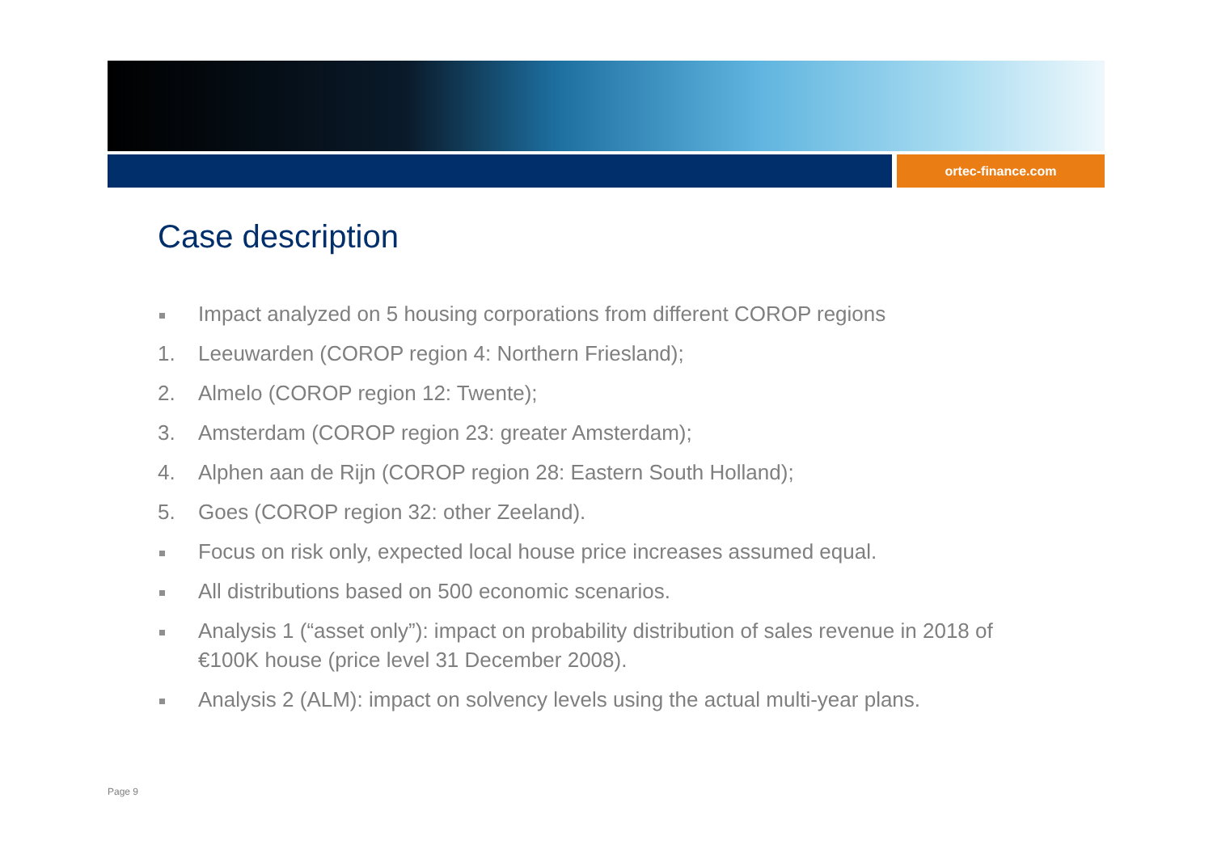ortec-finance.com
Case description
Impact analyzed on 5 housing corporations from different COROP regions
1. Leeuwarden (COROP region 4: Northern Friesland);
2. Almelo (COROP region 12: Twente);
3. Amsterdam (COROP region 23: greater Amsterdam);
4. Alphen aan de Rijn (COROP region 28: Eastern South Holland);
5. Goes (COROP region 32: other Zeeland).
Focus on risk only, expected local house price increases assumed equal.
All distributions based on 500 economic scenarios.
Analysis 1 (“asset only”): impact on probability distribution of sales revenue in 2018 of €100K house (price level 31 December 2008).
Analysis 2 (ALM): impact on solvency levels using the actual multi-year plans.
Page 9